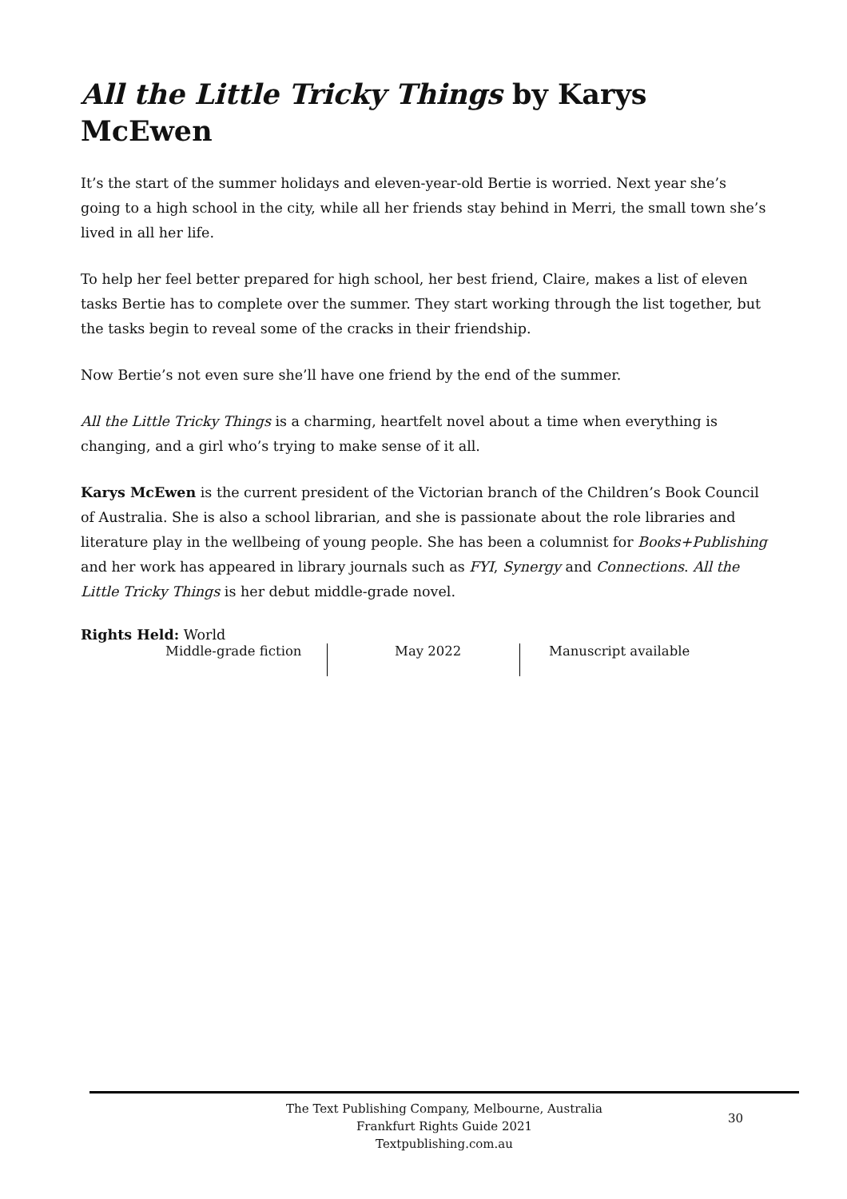All the Little Tricky Things by Karys McEwen
It’s the start of the summer holidays and eleven-year-old Bertie is worried. Next year she’s going to a high school in the city, while all her friends stay behind in Merri, the small town she’s lived in all her life.
To help her feel better prepared for high school, her best friend, Claire, makes a list of eleven tasks Bertie has to complete over the summer. They start working through the list together, but the tasks begin to reveal some of the cracks in their friendship.
Now Bertie’s not even sure she’ll have one friend by the end of the summer.
All the Little Tricky Things is a charming, heartfelt novel about a time when everything is changing, and a girl who’s trying to make sense of it all.
Karys McEwen is the current president of the Victorian branch of the Children’s Book Council of Australia. She is also a school librarian, and she is passionate about the role libraries and literature play in the wellbeing of young people. She has been a columnist for Books+Publishing and her work has appeared in library journals such as FYI, Synergy and Connections. All the Little Tricky Things is her debut middle-grade novel.
Rights Held: World
Middle-grade fiction May 2022 Manuscript available
The Text Publishing Company, Melbourne, Australia
Frankfurt Rights Guide 2021
Textpublishing.com.au
30